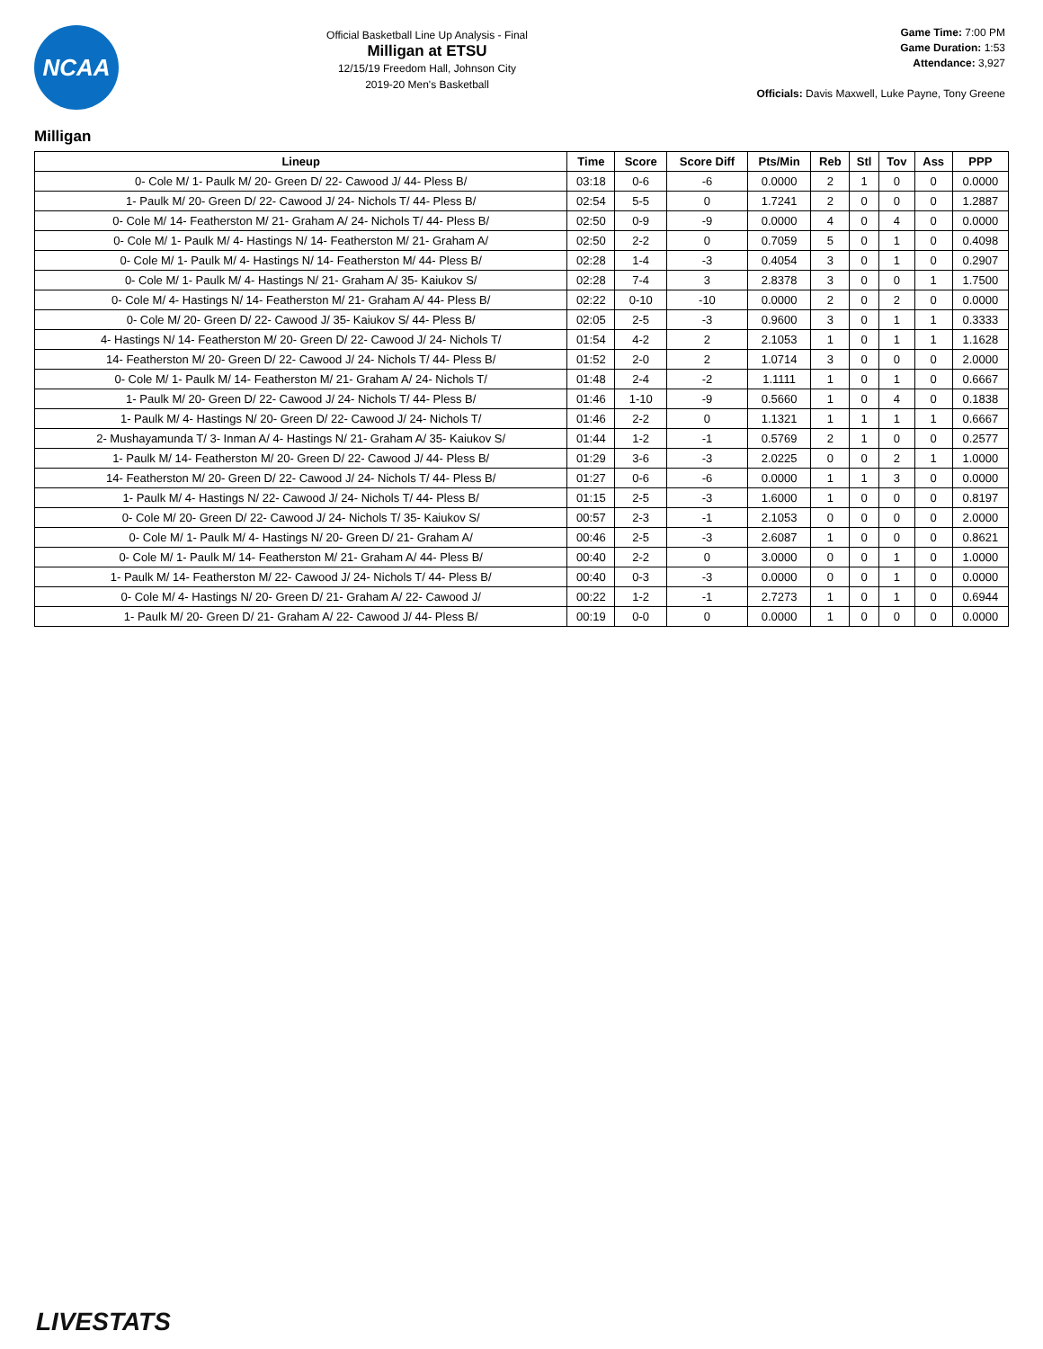NCAA
Official Basketball Line Up Analysis - Final
Milligan at ETSU
12/15/19 Freedom Hall, Johnson City
2019-20 Men's Basketball
Game Time: 7:00 PM
Game Duration: 1:53
Attendance: 3,927
Officials: Davis Maxwell, Luke Payne, Tony Greene
Milligan
| Lineup | Time | Score | Score Diff | Pts/Min | Reb | Stl | Tov | Ass | PPP |
| --- | --- | --- | --- | --- | --- | --- | --- | --- | --- |
| 0- Cole M/ 1- Paulk M/ 20- Green D/ 22- Cawood J/ 44- Pless B/ | 03:18 | 0-6 | -6 | 0.0000 | 2 | 1 | 0 | 0 | 0.0000 |
| 1- Paulk M/ 20- Green D/ 22- Cawood J/ 24- Nichols T/ 44- Pless B/ | 02:54 | 5-5 | 0 | 1.7241 | 2 | 0 | 0 | 0 | 1.2887 |
| 0- Cole M/ 14- Featherston M/ 21- Graham A/ 24- Nichols T/ 44- Pless B/ | 02:50 | 0-9 | -9 | 0.0000 | 4 | 0 | 4 | 0 | 0.0000 |
| 0- Cole M/ 1- Paulk M/ 4- Hastings N/ 14- Featherston M/ 21- Graham A/ | 02:50 | 2-2 | 0 | 0.7059 | 5 | 0 | 1 | 0 | 0.4098 |
| 0- Cole M/ 1- Paulk M/ 4- Hastings N/ 14- Featherston M/ 44- Pless B/ | 02:28 | 1-4 | -3 | 0.4054 | 3 | 0 | 1 | 0 | 0.2907 |
| 0- Cole M/ 1- Paulk M/ 4- Hastings N/ 21- Graham A/ 35- Kaiukov S/ | 02:28 | 7-4 | 3 | 2.8378 | 3 | 0 | 0 | 1 | 1.7500 |
| 0- Cole M/ 4- Hastings N/ 14- Featherston M/ 21- Graham A/ 44- Pless B/ | 02:22 | 0-10 | -10 | 0.0000 | 2 | 0 | 2 | 0 | 0.0000 |
| 0- Cole M/ 20- Green D/ 22- Cawood J/ 35- Kaiukov S/ 44- Pless B/ | 02:05 | 2-5 | -3 | 0.9600 | 3 | 0 | 1 | 1 | 0.3333 |
| 4- Hastings N/ 14- Featherston M/ 20- Green D/ 22- Cawood J/ 24- Nichols T/ | 01:54 | 4-2 | 2 | 2.1053 | 1 | 0 | 1 | 1 | 1.1628 |
| 14- Featherston M/ 20- Green D/ 22- Cawood J/ 24- Nichols T/ 44- Pless B/ | 01:52 | 2-0 | 2 | 1.0714 | 3 | 0 | 0 | 0 | 2.0000 |
| 0- Cole M/ 1- Paulk M/ 14- Featherston M/ 21- Graham A/ 24- Nichols T/ | 01:48 | 2-4 | -2 | 1.1111 | 1 | 0 | 1 | 0 | 0.6667 |
| 1- Paulk M/ 20- Green D/ 22- Cawood J/ 24- Nichols T/ 44- Pless B/ | 01:46 | 1-10 | -9 | 0.5660 | 1 | 0 | 4 | 0 | 0.1838 |
| 1- Paulk M/ 4- Hastings N/ 20- Green D/ 22- Cawood J/ 24- Nichols T/ | 01:46 | 2-2 | 0 | 1.1321 | 1 | 1 | 1 | 1 | 0.6667 |
| 2- Mushayamunda T/ 3- Inman A/ 4- Hastings N/ 21- Graham A/ 35- Kaiukov S/ | 01:44 | 1-2 | -1 | 0.5769 | 2 | 1 | 0 | 0 | 0.2577 |
| 1- Paulk M/ 14- Featherston M/ 20- Green D/ 22- Cawood J/ 44- Pless B/ | 01:29 | 3-6 | -3 | 2.0225 | 0 | 0 | 2 | 1 | 1.0000 |
| 14- Featherston M/ 20- Green D/ 22- Cawood J/ 24- Nichols T/ 44- Pless B/ | 01:27 | 0-6 | -6 | 0.0000 | 1 | 1 | 3 | 0 | 0.0000 |
| 1- Paulk M/ 4- Hastings N/ 22- Cawood J/ 24- Nichols T/ 44- Pless B/ | 01:15 | 2-5 | -3 | 1.6000 | 1 | 0 | 0 | 0 | 0.8197 |
| 0- Cole M/ 20- Green D/ 22- Cawood J/ 24- Nichols T/ 35- Kaiukov S/ | 00:57 | 2-3 | -1 | 2.1053 | 0 | 0 | 0 | 0 | 2.0000 |
| 0- Cole M/ 1- Paulk M/ 4- Hastings N/ 20- Green D/ 21- Graham A/ | 00:46 | 2-5 | -3 | 2.6087 | 1 | 0 | 0 | 0 | 0.8621 |
| 0- Cole M/ 1- Paulk M/ 14- Featherston M/ 21- Graham A/ 44- Pless B/ | 00:40 | 2-2 | 0 | 3.0000 | 0 | 0 | 1 | 0 | 1.0000 |
| 1- Paulk M/ 14- Featherston M/ 22- Cawood J/ 24- Nichols T/ 44- Pless B/ | 00:40 | 0-3 | -3 | 0.0000 | 0 | 0 | 1 | 0 | 0.0000 |
| 0- Cole M/ 4- Hastings N/ 20- Green D/ 21- Graham A/ 22- Cawood J/ | 00:22 | 1-2 | -1 | 2.7273 | 1 | 0 | 1 | 0 | 0.6944 |
| 1- Paulk M/ 20- Green D/ 21- Graham A/ 22- Cawood J/ 44- Pless B/ | 00:19 | 0-0 | 0 | 0.0000 | 1 | 0 | 0 | 0 | 0.0000 |
LIVESTATS